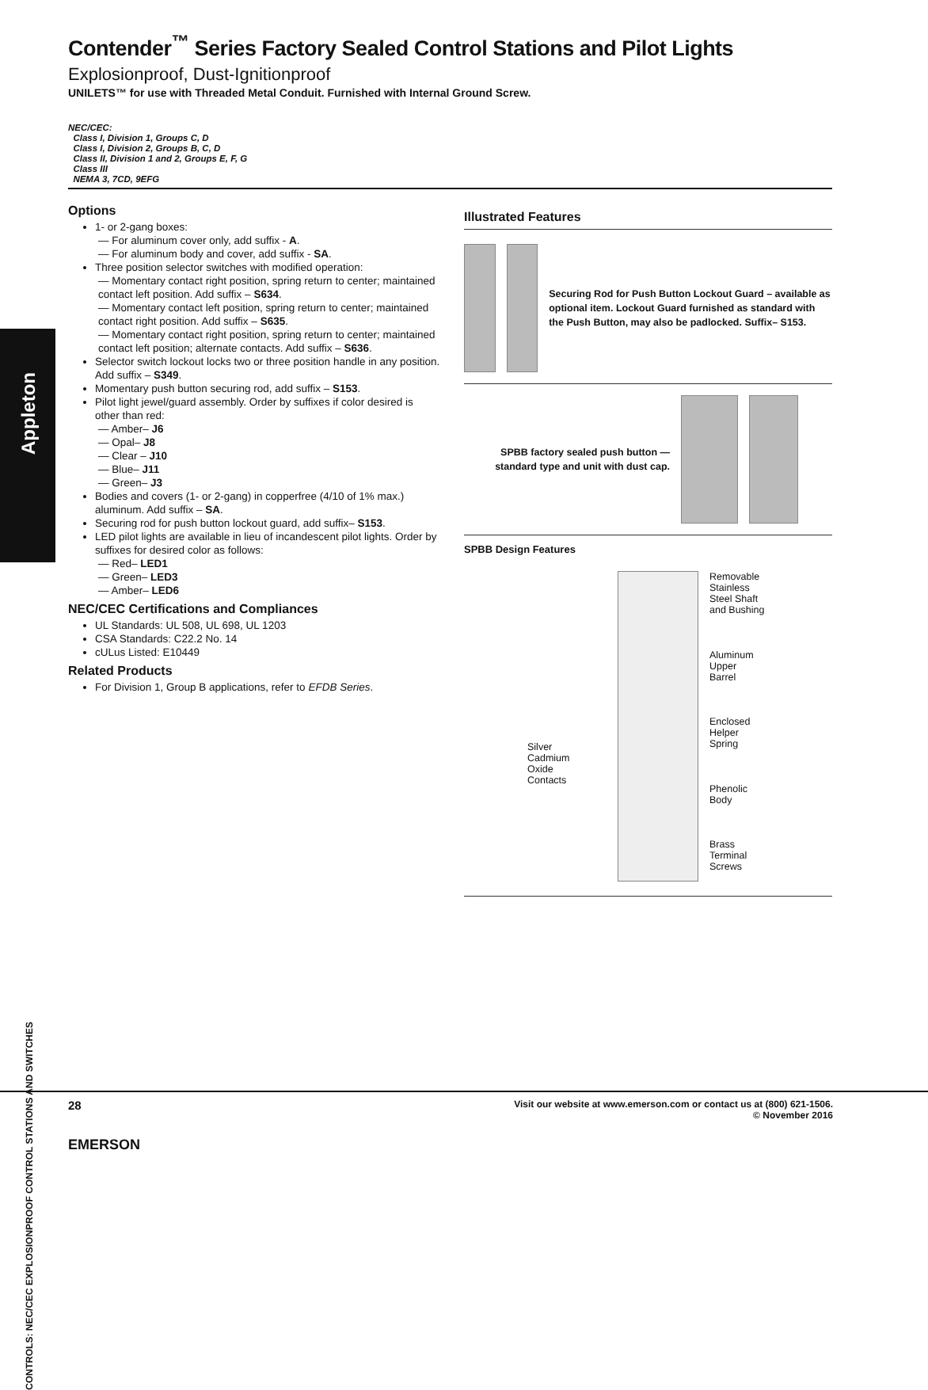Appleton
CONTROLS: NEC/CEC EXPLOSIONPROOF CONTROL STATIONS AND SWITCHES
Contender<sup>™</sup> Series Factory Sealed Control Stations and Pilot Lights
Explosionproof, Dust-Ignitionproof
UNILETS™ for use with Threaded Metal Conduit. Furnished with Internal Ground Screw.
NEC/CEC:
Class I, Division 1, Groups C, D
Class I, Division 2, Groups B, C, D
Class II, Division 1 and 2, Groups E, F, G
Class III
NEMA 3, 7CD, 9EFG
Options
1- or 2-gang boxes:
— For aluminum cover only, add suffix - A.
— For aluminum body and cover, add suffix - SA.
Three position selector switches with modified operation:
— Momentary contact right position, spring return to center; maintained contact left position. Add suffix – S634.
— Momentary contact left position, spring return to center; maintained contact right position. Add suffix – S635.
— Momentary contact right position, spring return to center; maintained contact left position; alternate contacts. Add suffix – S636.
Selector switch lockout locks two or three position handle in any position. Add suffix – S349.
Momentary push button securing rod, add suffix – S153.
Pilot light jewel/guard assembly. Order by suffixes if color desired is other than red:
— Amber– J6
— Opal– J8
— Clear – J10
— Blue– J11
— Green– J3
Bodies and covers (1- or 2-gang) in copperfree (4/10 of 1% max.) aluminum. Add suffix – SA.
Securing rod for push button lockout guard, add suffix– S153.
LED pilot lights are available in lieu of incandescent pilot lights. Order by suffixes for desired color as follows:
— Red– LED1
— Green– LED3
— Amber– LED6
NEC/CEC Certifications and Compliances
UL Standards: UL 508, UL 698, UL 1203
CSA Standards: C22.2 No. 14
cULus Listed: E10449
Related Products
For Division 1, Group B applications, refer to EFDB Series.
Illustrated Features
Securing Rod for Push Button Lockout Guard – available as optional item. Lockout Guard furnished as standard with the Push Button, may also be padlocked. Suffix– S153.
SPBB factory sealed push button — standard type and unit with dust cap.
SPBB Design Features
Silver
Cadmium
Oxide
Contacts
Removable
Stainless
Steel Shaft
and Bushing
Aluminum
Upper
Barrel
Enclosed
Helper
Spring
Phenolic
Body
Brass
Terminal
Screws
28 Visit our website at www.emerson.com or contact us at (800) 621-1506.
© November 2016
EMERSON